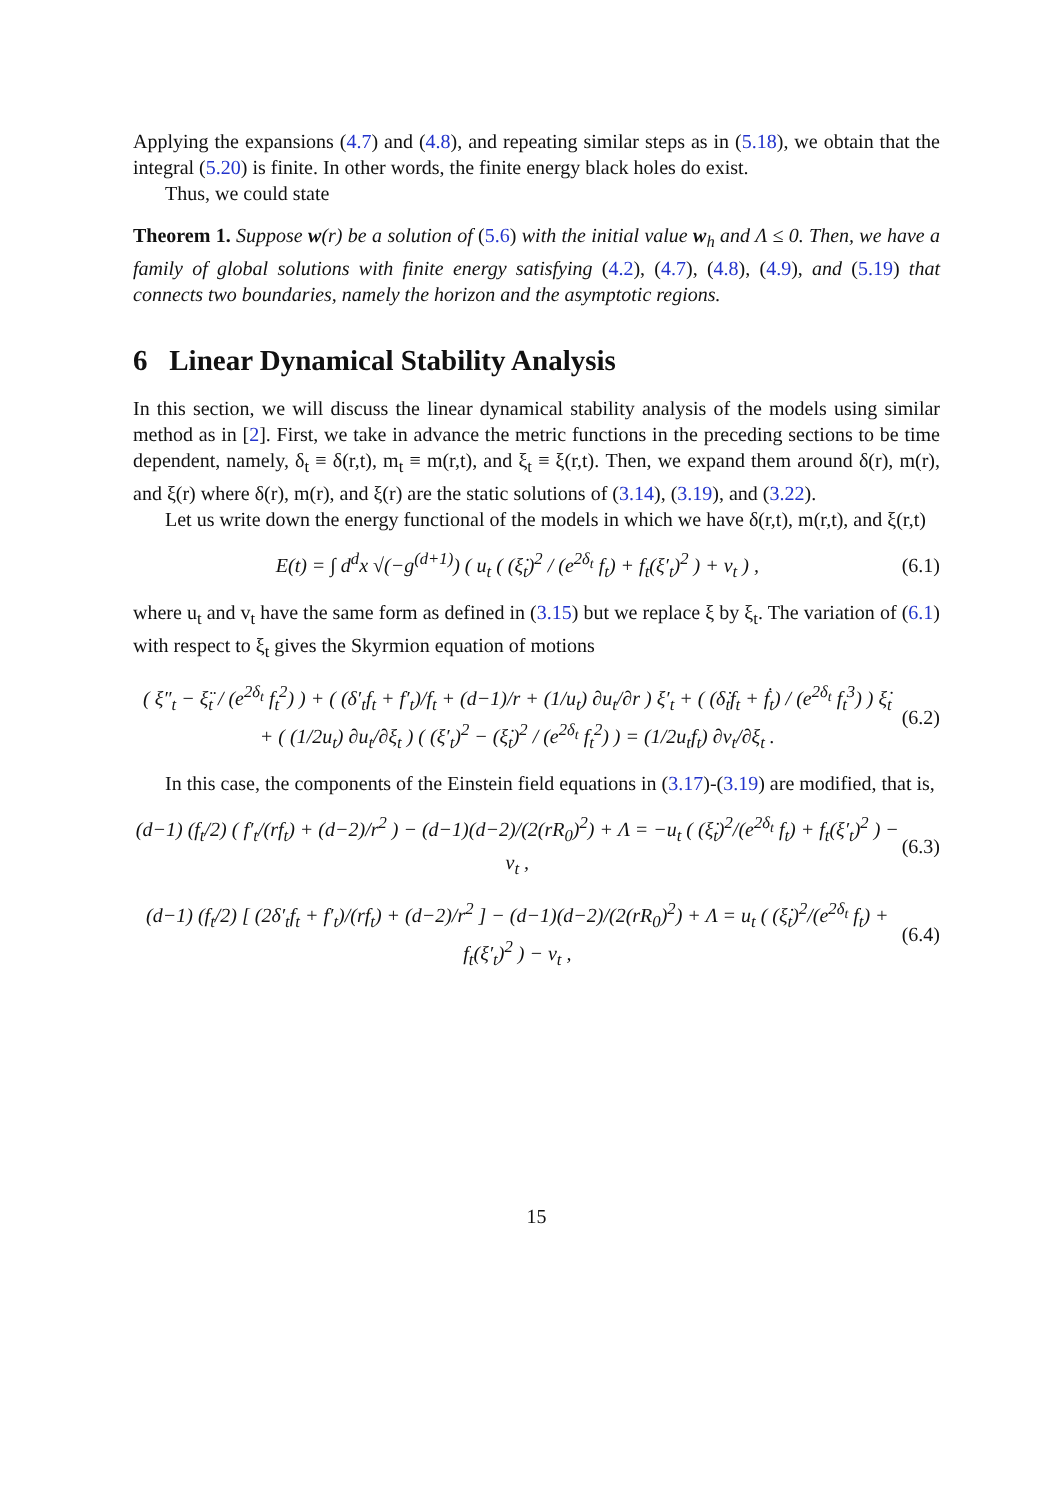Applying the expansions (4.7) and (4.8), and repeating similar steps as in (5.18), we obtain that the integral (5.20) is finite. In other words, the finite energy black holes do exist.
Thus, we could state
Theorem 1. Suppose w(r) be a solution of (5.6) with the initial value w<sub>h</sub> and Λ ≤ 0. Then, we have a family of global solutions with finite energy satisfying (4.2), (4.7), (4.8), (4.9), and (5.19) that connects two boundaries, namely the horizon and the asymptotic regions.
6 Linear Dynamical Stability Analysis
In this section, we will discuss the linear dynamical stability analysis of the models using similar method as in [2]. First, we take in advance the metric functions in the preceding sections to be time dependent, namely, δ<sub>t</sub> ≡ δ(r,t), m<sub>t</sub> ≡ m(r,t), and ξ<sub>t</sub> ≡ ξ(r,t). Then, we expand them around δ(r), m(r), and ξ(r) where δ(r), m(r), and ξ(r) are the static solutions of (3.14), (3.19), and (3.22).
Let us write down the energy functional of the models in which we have δ(r,t), m(r,t), and ξ(r,t)
E(t) = ∫ d<sup>d</sup>x √(−g<sup>(d+1)</sup>) ( u<sub>t</sub> ( (ξ̇<sub>t</sub>)<sup>2</sup> / (e<sup>2δ<sub>t</sub></sup> f<sub>t</sub>) + f<sub>t</sub>(ξ′<sub>t</sub>)<sup>2</sup> ) + v<sub>t</sub> ) , (6.1)
where u<sub>t</sub> and v<sub>t</sub> have the same form as defined in (3.15) but we replace ξ by ξ<sub>t</sub>. The variation of (6.1) with respect to ξ<sub>t</sub> gives the Skyrmion equation of motions
( ξ″<sub>t</sub> − ξ̈<sub>t</sub> / (e<sup>2δ<sub>t</sub></sup> f<sub>t</sub><sup>2</sup>) ) + ( (δ′<sub>t</sub>f<sub>t</sub> + f′<sub>t</sub>)/f<sub>t</sub> + (d−1)/r + (1/u<sub>t</sub>) ∂u<sub>t</sub>/∂r ) ξ′<sub>t</sub> + ( (δ̇<sub>t</sub>f<sub>t</sub> + ḟ<sub>t</sub>) / (e<sup>2δ<sub>t</sub></sup> f<sub>t</sub><sup>3</sup>) ) ξ̇<sub>t</sub>
+ ( (1/2u<sub>t</sub>) ∂u<sub>t</sub>/∂ξ<sub>t</sub> ) ( (ξ′<sub>t</sub>)<sup>2</sup> − (ξ̇<sub>t</sub>)<sup>2</sup> / (e<sup>2δ<sub>t</sub></sup> f<sub>t</sub><sup>2</sup>) ) = (1/2u<sub>t</sub>f<sub>t</sub>) ∂v<sub>t</sub>/∂ξ<sub>t</sub> . (6.2)
In this case, the components of the Einstein field equations in (3.17)-(3.19) are modified, that is,
(d−1) (f<sub>t</sub>/2) ( f′<sub>t</sub>/(rf<sub>t</sub>) + (d−2)/r<sup>2</sup> ) − (d−1)(d−2)/(2(rR<sub>0</sub>)<sup>2</sup>) + Λ = −u<sub>t</sub> ( (ξ̇<sub>t</sub>)<sup>2</sup>/(e<sup>2δ<sub>t</sub></sup> f<sub>t</sub>) + f<sub>t</sub>(ξ′<sub>t</sub>)<sup>2</sup> ) − v<sub>t</sub> , (6.3)
(d−1) (f<sub>t</sub>/2) [ (2δ′<sub>t</sub>f<sub>t</sub> + f′<sub>t</sub>)/(rf<sub>t</sub>) + (d−2)/r<sup>2</sup> ] − (d−1)(d−2)/(2(rR<sub>0</sub>)<sup>2</sup>) + Λ = u<sub>t</sub> ( (ξ̇<sub>t</sub>)<sup>2</sup>/(e<sup>2δ<sub>t</sub></sup> f<sub>t</sub>) + f<sub>t</sub>(ξ′<sub>t</sub>)<sup>2</sup> ) − v<sub>t</sub> , (6.4)
15